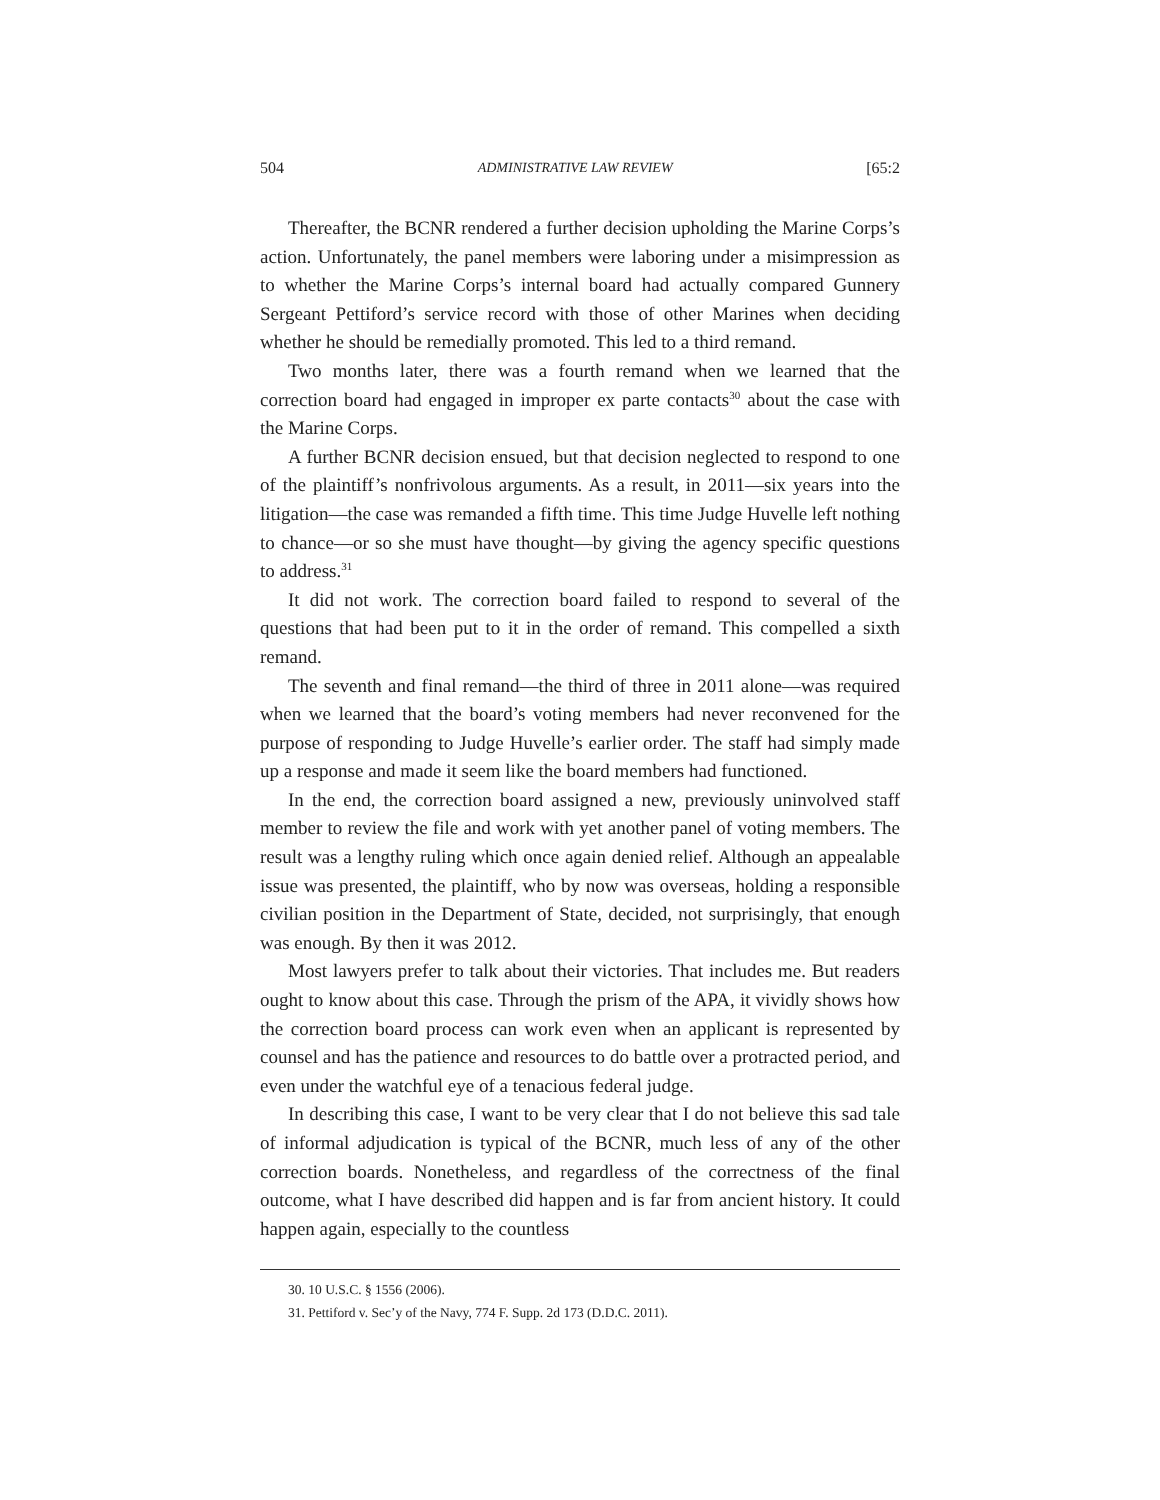504 ADMINISTRATIVE LAW REVIEW [65:2
Thereafter, the BCNR rendered a further decision upholding the Marine Corps’s action. Unfortunately, the panel members were laboring under a misimpression as to whether the Marine Corps’s internal board had actually compared Gunnery Sergeant Pettiford’s service record with those of other Marines when deciding whether he should be remedially promoted. This led to a third remand.
Two months later, there was a fourth remand when we learned that the correction board had engaged in improper ex parte contacts<sup>30</sup> about the case with the Marine Corps.
A further BCNR decision ensued, but that decision neglected to respond to one of the plaintiff’s nonfrivolous arguments. As a result, in 2011—six years into the litigation—the case was remanded a fifth time. This time Judge Huvelle left nothing to chance—or so she must have thought—by giving the agency specific questions to address.<sup>31</sup>
It did not work. The correction board failed to respond to several of the questions that had been put to it in the order of remand. This compelled a sixth remand.
The seventh and final remand—the third of three in 2011 alone—was required when we learned that the board’s voting members had never reconvened for the purpose of responding to Judge Huvelle’s earlier order. The staff had simply made up a response and made it seem like the board members had functioned.
In the end, the correction board assigned a new, previously uninvolved staff member to review the file and work with yet another panel of voting members. The result was a lengthy ruling which once again denied relief. Although an appealable issue was presented, the plaintiff, who by now was overseas, holding a responsible civilian position in the Department of State, decided, not surprisingly, that enough was enough. By then it was 2012.
Most lawyers prefer to talk about their victories. That includes me. But readers ought to know about this case. Through the prism of the APA, it vividly shows how the correction board process can work even when an applicant is represented by counsel and has the patience and resources to do battle over a protracted period, and even under the watchful eye of a tenacious federal judge.
In describing this case, I want to be very clear that I do not believe this sad tale of informal adjudication is typical of the BCNR, much less of any of the other correction boards. Nonetheless, and regardless of the correctness of the final outcome, what I have described did happen and is far from ancient history. It could happen again, especially to the countless
30. 10 U.S.C. § 1556 (2006).
31. Pettiford v. Sec’y of the Navy, 774 F. Supp. 2d 173 (D.D.C. 2011).